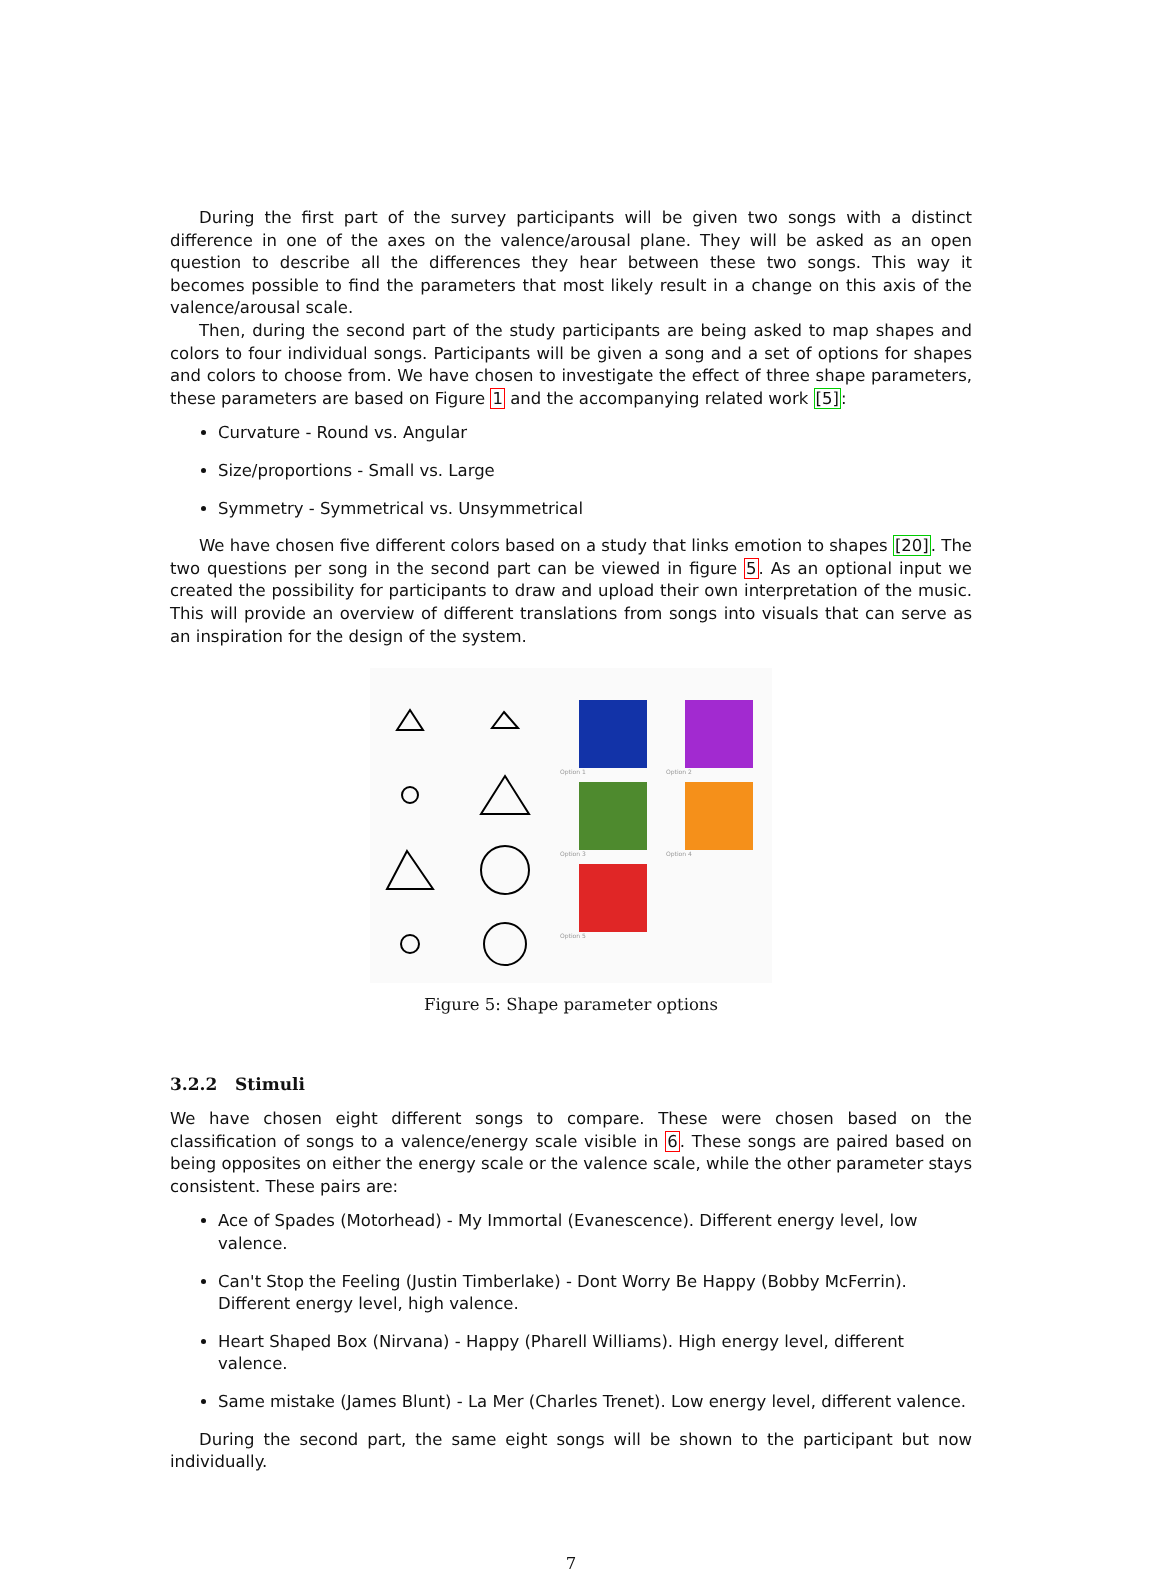During the first part of the survey participants will be given two songs with a distinct difference in one of the axes on the valence/arousal plane. They will be asked as an open question to describe all the differences they hear between these two songs. This way it becomes possible to find the parameters that most likely result in a change on this axis of the valence/arousal scale.
Then, during the second part of the study participants are being asked to map shapes and colors to four individual songs. Participants will be given a song and a set of options for shapes and colors to choose from. We have chosen to investigate the effect of three shape parameters, these parameters are based on Figure 1 and the accompanying related work [5]:
Curvature - Round vs. Angular
Size/proportions - Small vs. Large
Symmetry - Symmetrical vs. Unsymmetrical
We have chosen five different colors based on a study that links emotion to shapes [20]. The two questions per song in the second part can be viewed in figure 5. As an optional input we created the possibility for participants to draw and upload their own interpretation of the music. This will provide an overview of different translations from songs into visuals that can serve as an inspiration for the design of the system.
Option 1
Option 2
Option 3
Option 4
Option 5
Figure 5: Shape parameter options
3.2.2 Stimuli
We have chosen eight different songs to compare. These were chosen based on the classification of songs to a valence/energy scale visible in 6. These songs are paired based on being opposites on either the energy scale or the valence scale, while the other parameter stays consistent. These pairs are:
Ace of Spades (Motorhead) - My Immortal (Evanescence). Different energy level, low valence.
Can't Stop the Feeling (Justin Timberlake) - Dont Worry Be Happy (Bobby McFerrin). Different energy level, high valence.
Heart Shaped Box (Nirvana) - Happy (Pharell Williams). High energy level, different valence.
Same mistake (James Blunt) - La Mer (Charles Trenet). Low energy level, different valence.
During the second part, the same eight songs will be shown to the participant but now individually.
7